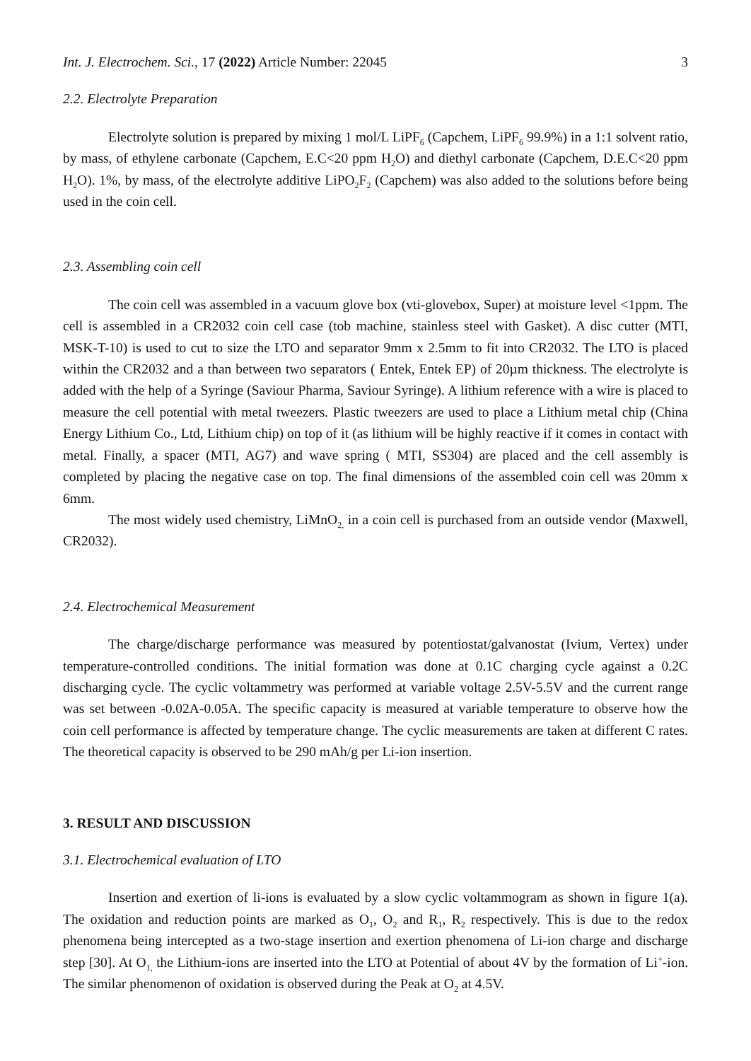Int. J. Electrochem. Sci., 17 (2022) Article Number: 22045 3
2.2. Electrolyte Preparation
Electrolyte solution is prepared by mixing 1 mol/L LiPF<sub>6</sub> (Capchem, LiPF<sub>6</sub> 99.9%) in a 1:1 solvent ratio, by mass, of ethylene carbonate (Capchem, E.C<20 ppm H<sub>2</sub>O) and diethyl carbonate (Capchem, D.E.C<20 ppm H<sub>2</sub>O). 1%, by mass, of the electrolyte additive LiPO<sub>2</sub>F<sub>2</sub> (Capchem) was also added to the solutions before being used in the coin cell.
2.3. Assembling coin cell
The coin cell was assembled in a vacuum glove box (vti-glovebox, Super) at moisture level <1ppm. The cell is assembled in a CR2032 coin cell case (tob machine, stainless steel with Gasket). A disc cutter (MTI, MSK-T-10) is used to cut to size the LTO and separator 9mm x 2.5mm to fit into CR2032. The LTO is placed within the CR2032 and a than between two separators ( Entek, Entek EP) of 20µm thickness. The electrolyte is added with the help of a Syringe (Saviour Pharma, Saviour Syringe). A lithium reference with a wire is placed to measure the cell potential with metal tweezers. Plastic tweezers are used to place a Lithium metal chip (China Energy Lithium Co., Ltd, Lithium chip) on top of it (as lithium will be highly reactive if it comes in contact with metal. Finally, a spacer (MTI, AG7) and wave spring ( MTI, SS304) are placed and the cell assembly is completed by placing the negative case on top. The final dimensions of the assembled coin cell was 20mm x 6mm.
The most widely used chemistry, LiMnO<sub>2,</sub> in a coin cell is purchased from an outside vendor (Maxwell, CR2032).
2.4. Electrochemical Measurement
The charge/discharge performance was measured by potentiostat/galvanostat (Ivium, Vertex) under temperature-controlled conditions. The initial formation was done at 0.1C charging cycle against a 0.2C discharging cycle. The cyclic voltammetry was performed at variable voltage 2.5V-5.5V and the current range was set between -0.02A-0.05A. The specific capacity is measured at variable temperature to observe how the coin cell performance is affected by temperature change. The cyclic measurements are taken at different C rates. The theoretical capacity is observed to be 290 mAh/g per Li-ion insertion.
3. RESULT AND DISCUSSION
3.1. Electrochemical evaluation of LTO
Insertion and exertion of li-ions is evaluated by a slow cyclic voltammogram as shown in figure 1(a). The oxidation and reduction points are marked as O<sub>1</sub>, O<sub>2</sub> and R<sub>1</sub>, R<sub>2</sub> respectively. This is due to the redox phenomena being intercepted as a two-stage insertion and exertion phenomena of Li-ion charge and discharge step [30]. At O<sub>1,</sub> the Lithium-ions are inserted into the LTO at Potential of about 4V by the formation of Li<sup>+</sup>-ion. The similar phenomenon of oxidation is observed during the Peak at O<sub>2</sub> at 4.5V.